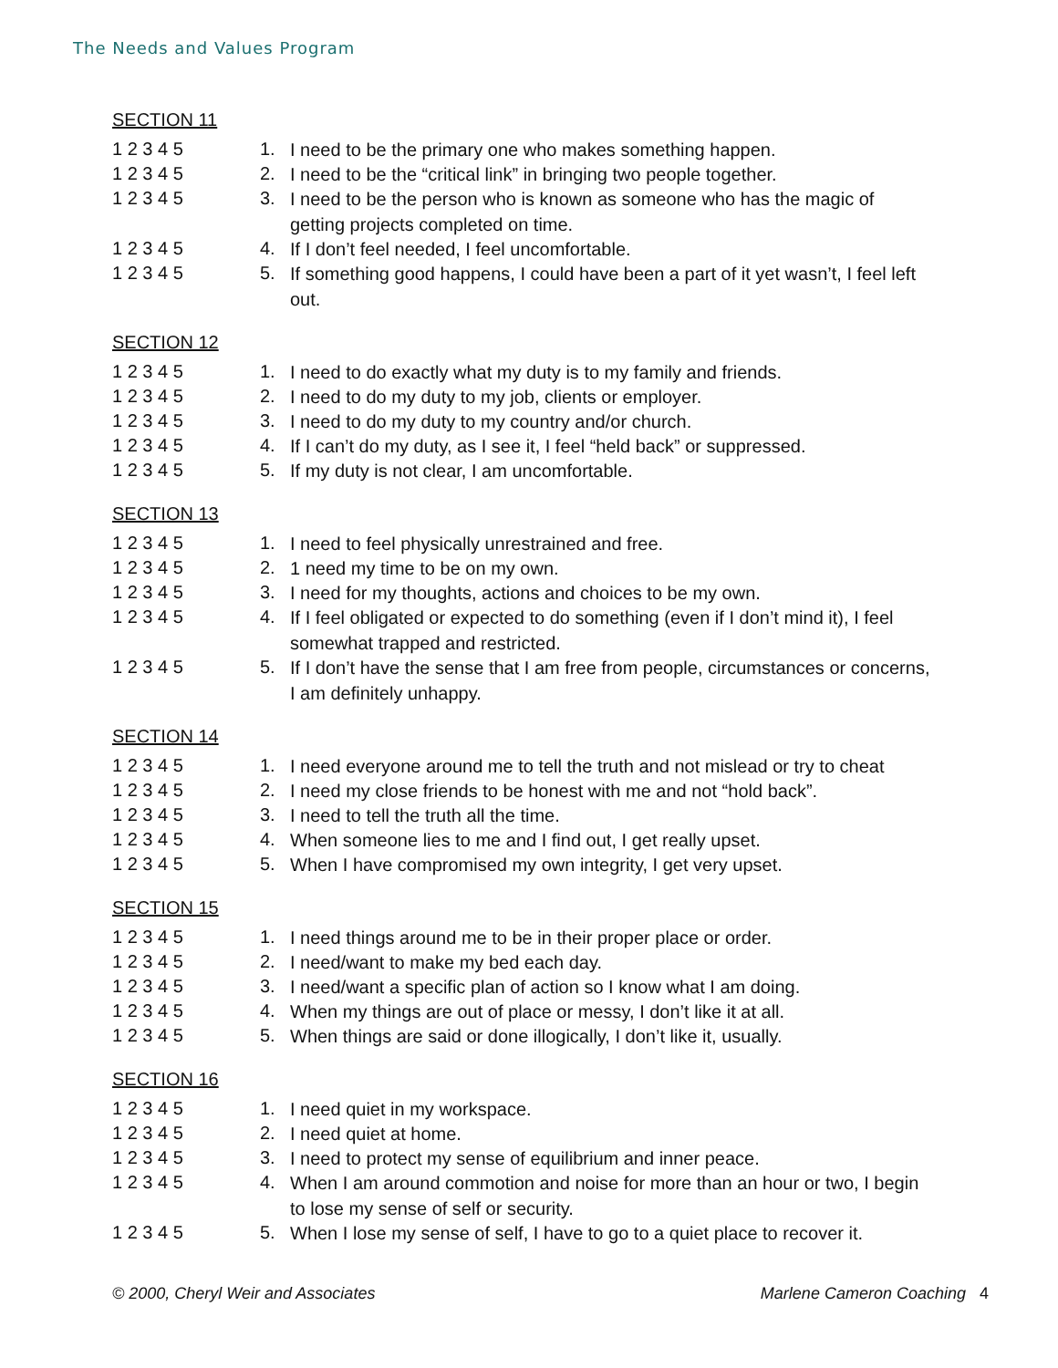The Needs and Values Program
SECTION 11
1 2 3 4 5 1. I need to be the primary one who makes something happen.
1 2 3 4 5 2. I need to be the “critical link” in bringing two people together.
1 2 3 4 5 3. I need to be the person who is known as someone who has the magic of getting projects completed on time.
1 2 3 4 5 4. If I don’t feel needed, I feel uncomfortable.
1 2 3 4 5 5. If something good happens, I could have been a part of it yet wasn’t, I feel left out.
SECTION 12
1 2 3 4 5 1. I need to do exactly what my duty is to my family and friends.
1 2 3 4 5 2. I need to do my duty to my job, clients or employer.
1 2 3 4 5 3. I need to do my duty to my country and/or church.
1 2 3 4 5 4. If I can’t do my duty, as I see it, I feel “held back” or suppressed.
1 2 3 4 5 5. If my duty is not clear, I am uncomfortable.
SECTION 13
1 2 3 4 5 1. I need to feel physically unrestrained and free.
1 2 3 4 5 2. 1 need my time to be on my own.
1 2 3 4 5 3. I need for my thoughts, actions and choices to be my own.
1 2 3 4 5 4. If I feel obligated or expected to do something (even if I don’t mind it), I feel somewhat trapped and restricted.
1 2 3 4 5 5. If I don’t have the sense that I am free from people, circumstances or concerns, I am definitely unhappy.
SECTION 14
1 2 3 4 5 1. I need everyone around me to tell the truth and not mislead or try to cheat
1 2 3 4 5 2. I need my close friends to be honest with me and not “hold back”.
1 2 3 4 5 3. I need to tell the truth all the time.
1 2 3 4 5 4. When someone lies to me and I find out, I get really upset.
1 2 3 4 5 5. When I have compromised my own integrity, I get very upset.
SECTION 15
1 2 3 4 5 1. I need things around me to be in their proper place or order.
1 2 3 4 5 2. I need/want to make my bed each day.
1 2 3 4 5 3. I need/want a specific plan of action so I know what I am doing.
1 2 3 4 5 4. When my things are out of place or messy, I don’t like it at all.
1 2 3 4 5 5. When things are said or done illogically, I don’t like it, usually.
SECTION 16
1 2 3 4 5 1. I need quiet in my workspace.
1 2 3 4 5 2. I need quiet at home.
1 2 3 4 5 3. I need to protect my sense of equilibrium and inner peace.
1 2 3 4 5 4. When I am around commotion and noise for more than an hour or two, I begin to lose my sense of self or security.
1 2 3 4 5 5. When I lose my sense of self, I have to go to a quiet place to recover it.
© 2000, Cheryl Weir and Associates Marlene Cameron Coaching 4